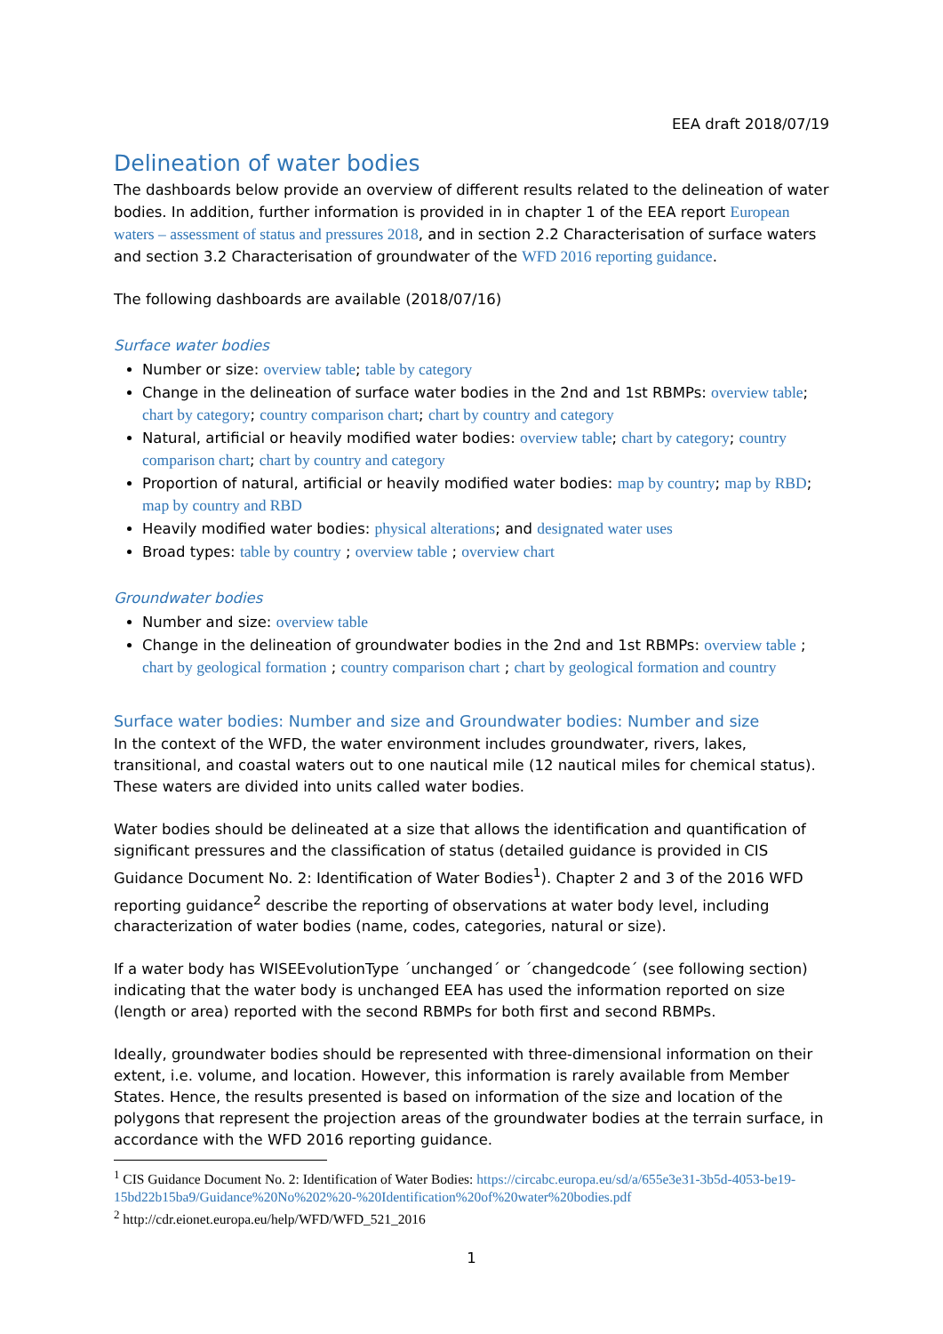EEA draft 2018/07/19
Delineation of water bodies
The dashboards below provide an overview of different results related to the delineation of water bodies. In addition, further information is provided in in chapter 1 of the EEA report European waters – assessment of status and pressures 2018, and in section 2.2 Characterisation of surface waters and section 3.2 Characterisation of groundwater of the WFD 2016 reporting guidance.
The following dashboards are available (2018/07/16)
Surface water bodies
Number or size: overview table; table by category
Change in the delineation of surface water bodies in the 2nd and 1st RBMPs: overview table; chart by category; country comparison chart; chart by country and category
Natural, artificial or heavily modified water bodies: overview table; chart by category; country comparison chart; chart by country and category
Proportion of natural, artificial or heavily modified water bodies: map by country; map by RBD; map by country and RBD
Heavily modified water bodies: physical alterations; and designated water uses
Broad types: table by country ; overview table ; overview chart
Groundwater bodies
Number and size: overview table
Change in the delineation of groundwater bodies in the 2nd and 1st RBMPs: overview table ; chart by geological formation ; country comparison chart ; chart by geological formation and country
Surface water bodies: Number and size and Groundwater bodies: Number and size
In the context of the WFD, the water environment includes groundwater, rivers, lakes, transitional, and coastal waters out to one nautical mile (12 nautical miles for chemical status). These waters are divided into units called water bodies.
Water bodies should be delineated at a size that allows the identification and quantification of significant pressures and the classification of status (detailed guidance is provided in CIS Guidance Document No. 2: Identification of Water Bodies<sup>1</sup>). Chapter 2 and 3 of the 2016 WFD reporting guidance<sup>2</sup> describe the reporting of observations at water body level, including characterization of water bodies (name, codes, categories, natural or size).
If a water body has WISEEvolutionType ´unchanged´ or ´changedcode´ (see following section) indicating that the water body is unchanged EEA has used the information reported on size (length or area) reported with the second RBMPs for both first and second RBMPs.
Ideally, groundwater bodies should be represented with three-dimensional information on their extent, i.e. volume, and location. However, this information is rarely available from Member States. Hence, the results presented is based on information of the size and location of the polygons that represent the projection areas of the groundwater bodies at the terrain surface, in accordance with the WFD 2016 reporting guidance.
<sup>1</sup> CIS Guidance Document No. 2: Identification of Water Bodies: https://circabc.europa.eu/sd/a/655e3e31-3b5d-4053-be19-15bd22b15ba9/Guidance%20No%202%20-%20Identification%20of%20water%20bodies.pdf
<sup>2</sup> http://cdr.eionet.europa.eu/help/WFD/WFD_521_2016
1